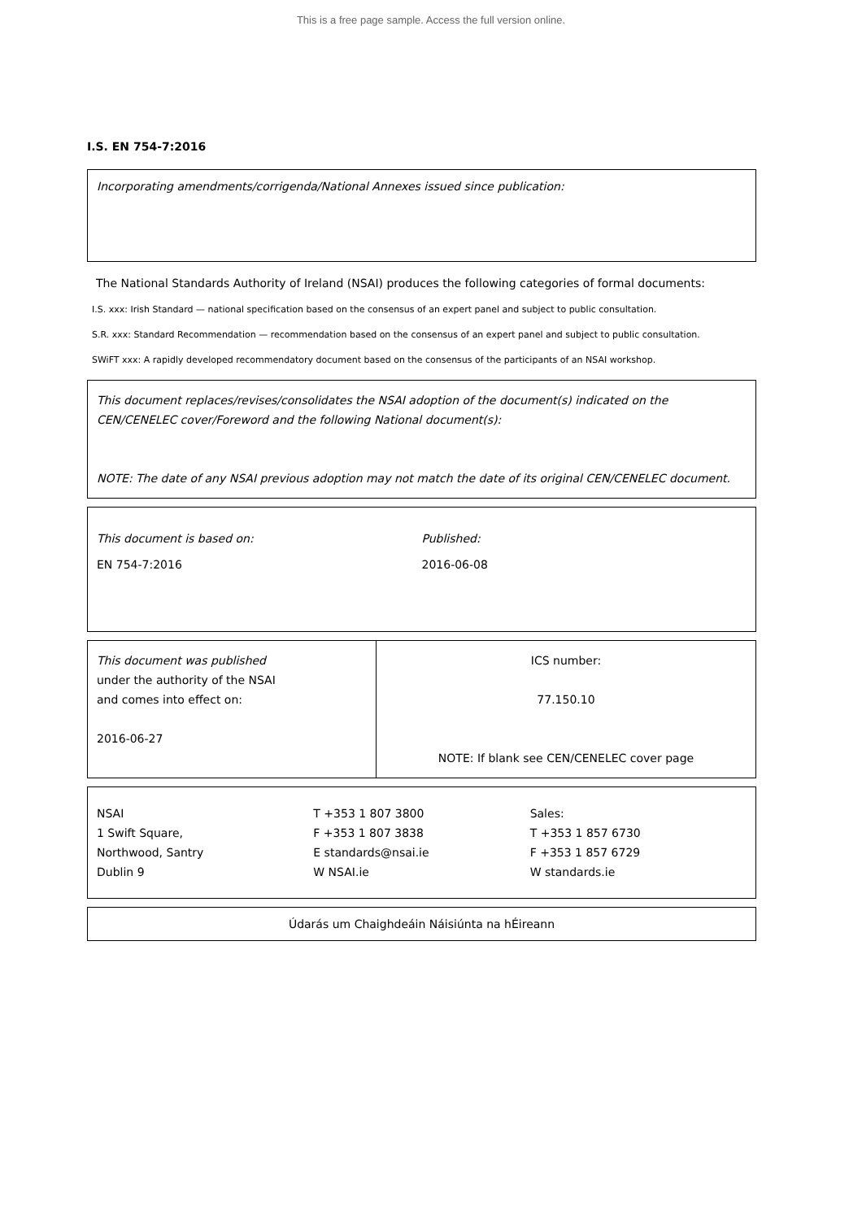This is a free page sample. Access the full version online.
I.S. EN 754-7:2016
Incorporating amendments/corrigenda/National Annexes issued since publication:
The National Standards Authority of Ireland (NSAI) produces the following categories of formal documents:
I.S. xxx: Irish Standard — national specification based on the consensus of an expert panel and subject to public consultation.
S.R. xxx: Standard Recommendation — recommendation based on the consensus of an expert panel and subject to public consultation.
SWiFT xxx: A rapidly developed recommendatory document based on the consensus of the participants of an NSAI workshop.
This document replaces/revises/consolidates the NSAI adoption of the document(s) indicated on the CEN/CENELEC cover/Foreword and the following National document(s):
NOTE: The date of any NSAI previous adoption may not match the date of its original CEN/CENELEC document.
This document is based on:
EN 754-7:2016
Published:
2016-06-08
This document was published
under the authority of the NSAI
and comes into effect on:
2016-06-27
ICS number:
77.150.10
NOTE: If blank see CEN/CENELEC cover page
NSAI
1 Swift Square,
Northwood, Santry
Dublin 9
T +353 1 807 3800
F +353 1 807 3838
E standards@nsai.ie
W NSAI.ie
Sales:
T +353 1 857 6730
F +353 1 857 6729
W standards.ie
Údarás um Chaighdeáin Náisiúnta na hÉireann